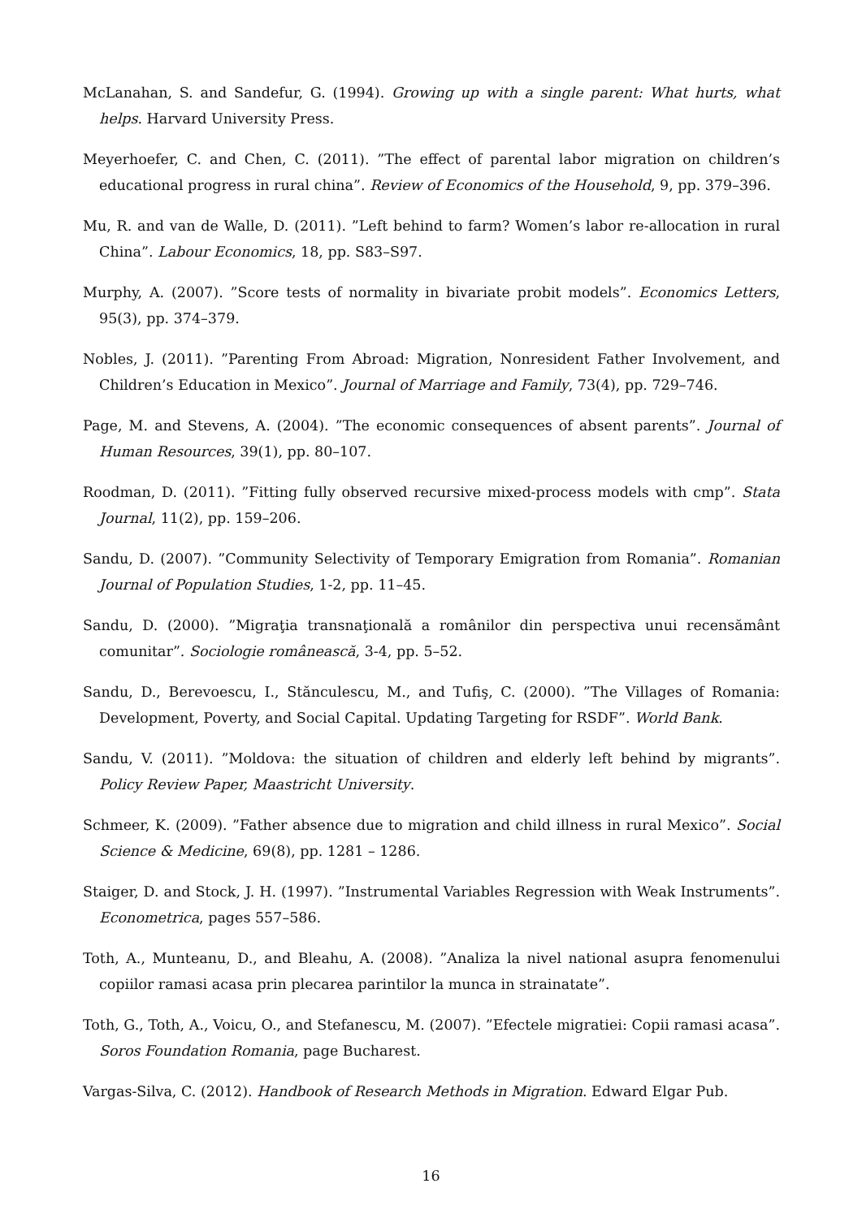McLanahan, S. and Sandefur, G. (1994). Growing up with a single parent: What hurts, what helps. Harvard University Press.
Meyerhoefer, C. and Chen, C. (2011). ”The effect of parental labor migration on children’s educational progress in rural china”. Review of Economics of the Household, 9, pp. 379–396.
Mu, R. and van de Walle, D. (2011). ”Left behind to farm? Women’s labor re-allocation in rural China”. Labour Economics, 18, pp. S83–S97.
Murphy, A. (2007). ”Score tests of normality in bivariate probit models”. Economics Letters, 95(3), pp. 374–379.
Nobles, J. (2011). ”Parenting From Abroad: Migration, Nonresident Father Involvement, and Children’s Education in Mexico”. Journal of Marriage and Family, 73(4), pp. 729–746.
Page, M. and Stevens, A. (2004). ”The economic consequences of absent parents”. Journal of Human Resources, 39(1), pp. 80–107.
Roodman, D. (2011). ”Fitting fully observed recursive mixed-process models with cmp”. Stata Journal, 11(2), pp. 159–206.
Sandu, D. (2007). ”Community Selectivity of Temporary Emigration from Romania”. Romanian Journal of Population Studies, 1-2, pp. 11–45.
Sandu, D. (2000). ”Migraţia transnaţională a românilor din perspectiva unui recensământ comunitar”. Sociologie românească, 3-4, pp. 5–52.
Sandu, D., Berevoescu, I., Stănculescu, M., and Tufiş, C. (2000). ”The Villages of Romania: Development, Poverty, and Social Capital. Updating Targeting for RSDF”. World Bank.
Sandu, V. (2011). ”Moldova: the situation of children and elderly left behind by migrants”. Policy Review Paper, Maastricht University.
Schmeer, K. (2009). ”Father absence due to migration and child illness in rural Mexico”. Social Science & Medicine, 69(8), pp. 1281 – 1286.
Staiger, D. and Stock, J. H. (1997). ”Instrumental Variables Regression with Weak Instruments”. Econometrica, pages 557–586.
Toth, A., Munteanu, D., and Bleahu, A. (2008). ”Analiza la nivel national asupra fenomenului copiilor ramasi acasa prin plecarea parintilor la munca in strainatate”.
Toth, G., Toth, A., Voicu, O., and Stefanescu, M. (2007). ”Efectele migratiei: Copii ramasi acasa”. Soros Foundation Romania, page Bucharest.
Vargas-Silva, C. (2012). Handbook of Research Methods in Migration. Edward Elgar Pub.
16